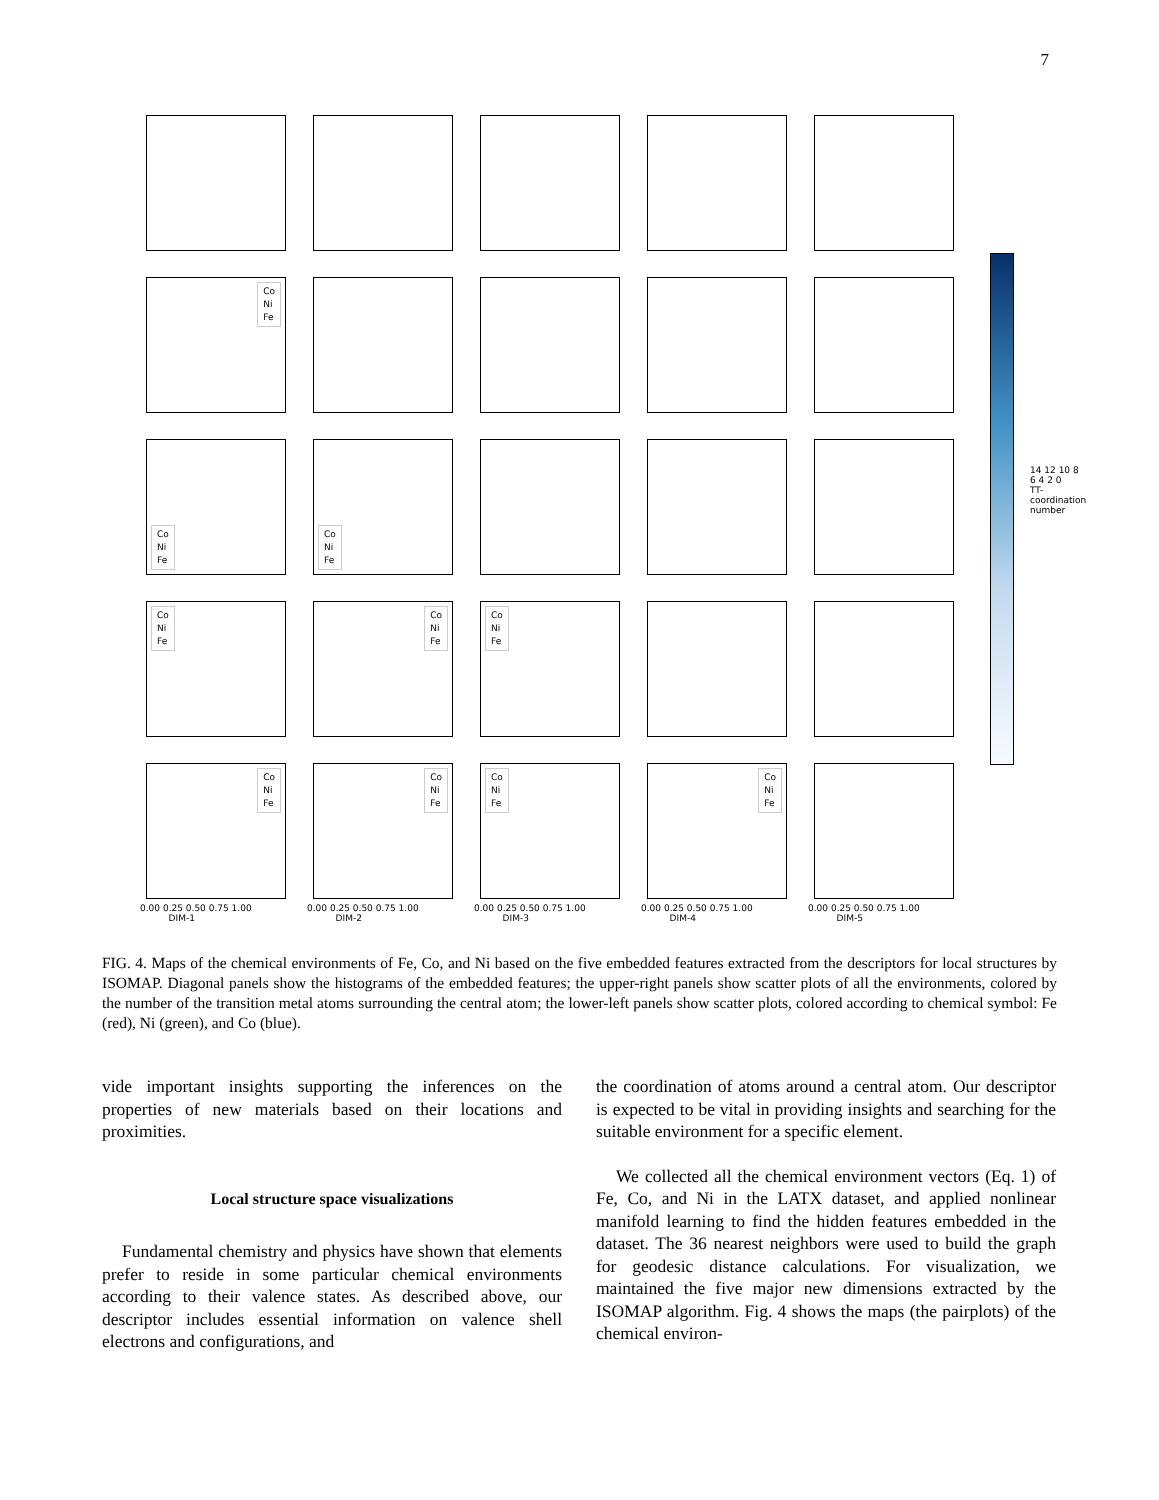7
Co
Ni
Fe
Co
Ni
Fe
Co
Ni
Fe
Co
Ni
Fe
Co
Ni
Fe
Co
Ni
Fe
Co
Ni
Fe
Co
Ni
Fe
Co
Ni
Fe
Co
Ni
Fe
0.00 0.25 0.50 0.75 1.00
DIM-1
0.00 0.25 0.50 0.75 1.00
DIM-2
0.00 0.25 0.50 0.75 1.00
DIM-3
0.00 0.25 0.50 0.75 1.00
DIM-4
0.00 0.25 0.50 0.75 1.00
DIM-5
14 12 10 8 6 4 2 0
TT-coordination number
FIG. 4. Maps of the chemical environments of Fe, Co, and Ni based on the five embedded features extracted from the descriptors for local structures by ISOMAP. Diagonal panels show the histograms of the embedded features; the upper-right panels show scatter plots of all the environments, colored by the number of the transition metal atoms surrounding the central atom; the lower-left panels show scatter plots, colored according to chemical symbol: Fe (red), Ni (green), and Co (blue).
vide important insights supporting the inferences on the properties of new materials based on their locations and proximities.
Local structure space visualizations
Fundamental chemistry and physics have shown that elements prefer to reside in some particular chemical environments according to their valence states. As described above, our descriptor includes essential information on valence shell electrons and configurations, and
the coordination of atoms around a central atom. Our descriptor is expected to be vital in providing insights and searching for the suitable environment for a specific element.
We collected all the chemical environment vectors (Eq. 1) of Fe, Co, and Ni in the LATX dataset, and applied nonlinear manifold learning to find the hidden features embedded in the dataset. The 36 nearest neighbors were used to build the graph for geodesic distance calculations. For visualization, we maintained the five major new dimensions extracted by the ISOMAP algorithm. Fig. 4 shows the maps (the pairplots) of the chemical environ-